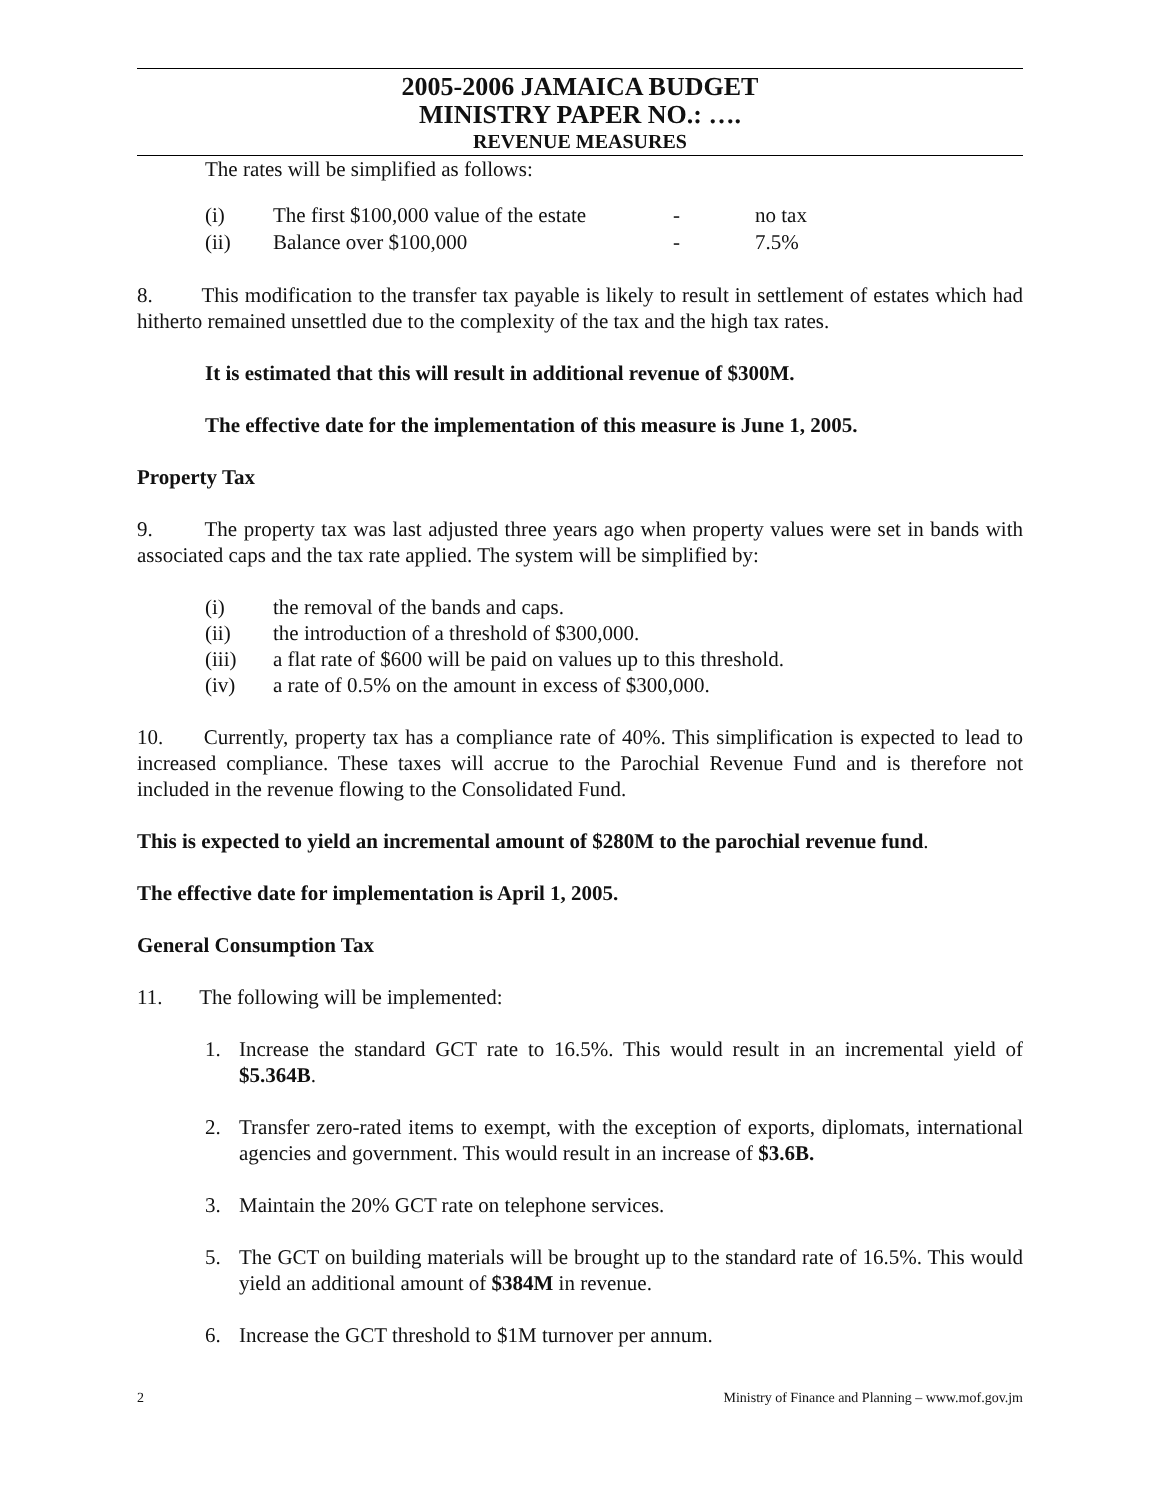2005-2006 JAMAICA BUDGET
MINISTRY PAPER NO.: ….
REVENUE MEASURES
The rates will be simplified as follows:
(i) The first $100,000 value of the estate - no tax
(ii) Balance over $100,000 - 7.5%
8. This modification to the transfer tax payable is likely to result in settlement of estates which had hitherto remained unsettled due to the complexity of the tax and the high tax rates.
It is estimated that this will result in additional revenue of $300M.
The effective date for the implementation of this measure is June 1, 2005.
Property Tax
9. The property tax was last adjusted three years ago when property values were set in bands with associated caps and the tax rate applied. The system will be simplified by:
(i) the removal of the bands and caps.
(ii) the introduction of a threshold of $300,000.
(iii) a flat rate of $600 will be paid on values up to this threshold.
(iv) a rate of 0.5% on the amount in excess of $300,000.
10. Currently, property tax has a compliance rate of 40%. This simplification is expected to lead to increased compliance. These taxes will accrue to the Parochial Revenue Fund and is therefore not included in the revenue flowing to the Consolidated Fund.
This is expected to yield an incremental amount of $280M to the parochial revenue fund.
The effective date for implementation is April 1, 2005.
General Consumption Tax
11. The following will be implemented:
1. Increase the standard GCT rate to 16.5%. This would result in an incremental yield of $5.364B.
2. Transfer zero-rated items to exempt, with the exception of exports, diplomats, international agencies and government. This would result in an increase of $3.6B.
3. Maintain the 20% GCT rate on telephone services.
5. The GCT on building materials will be brought up to the standard rate of 16.5%. This would yield an additional amount of $384M in revenue.
6. Increase the GCT threshold to $1M turnover per annum.
2 Ministry of Finance and Planning – www.mof.gov.jm